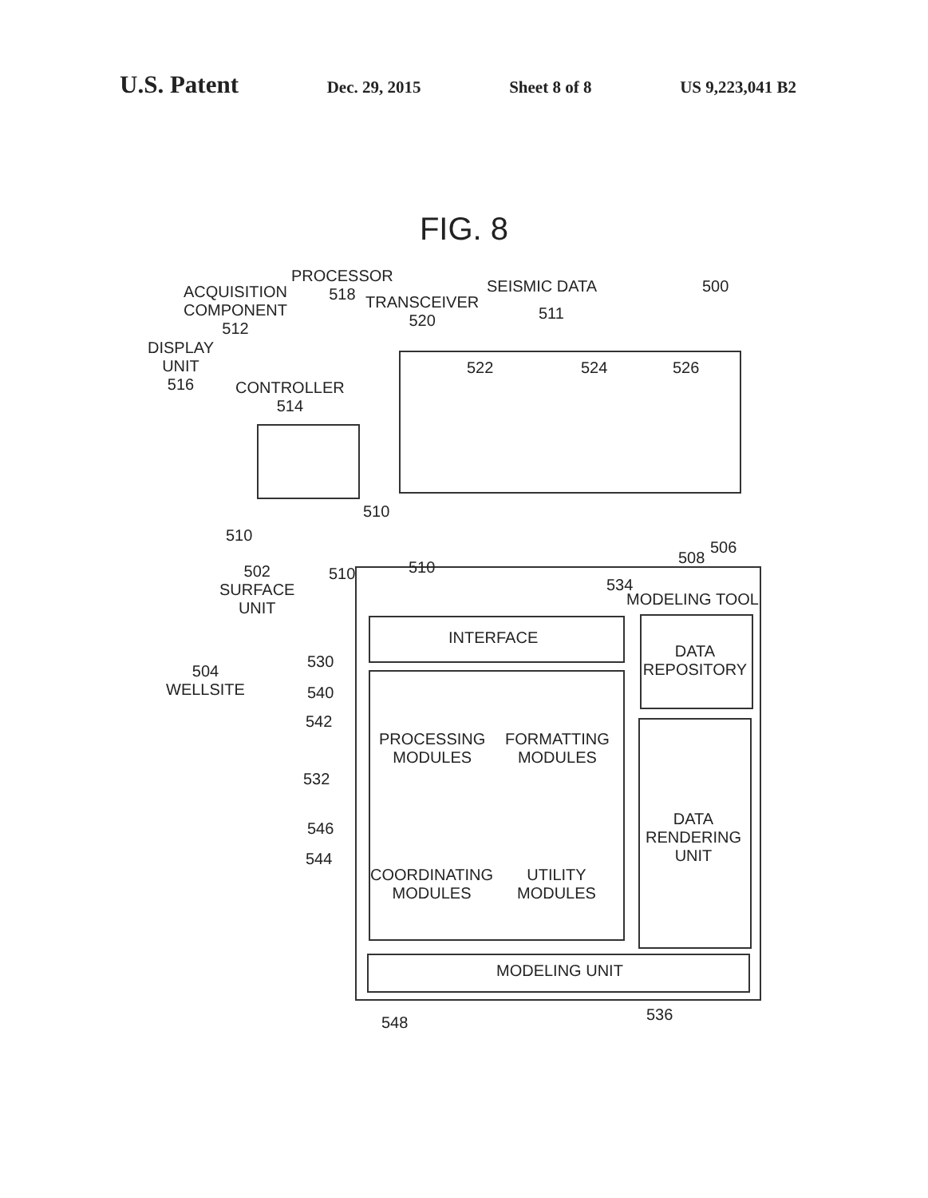U.S. Patent Dec. 29, 2015 Sheet 8 of 8 US 9,223,041 B2
FIG. 8
ACQUISITION
COMPONENT
512
PROCESSOR
518
TRANSCEIVER
520
SEISMIC DATA
511
500
DISPLAY
UNIT
516
CONTROLLER
514
522 524 526
510
510
506
508
502
SURFACE
UNIT
510 510
534
MODELING TOOL
504
WELLSITE
INTERFACE
530
DATA
REPOSITORY
540
542
PROCESSING
MODULES
FORMATTING
MODULES
532
DATA
RENDERING
UNIT
546
544
COORDINATING
MODULES
UTILITY
MODULES
MODELING UNIT
548 536